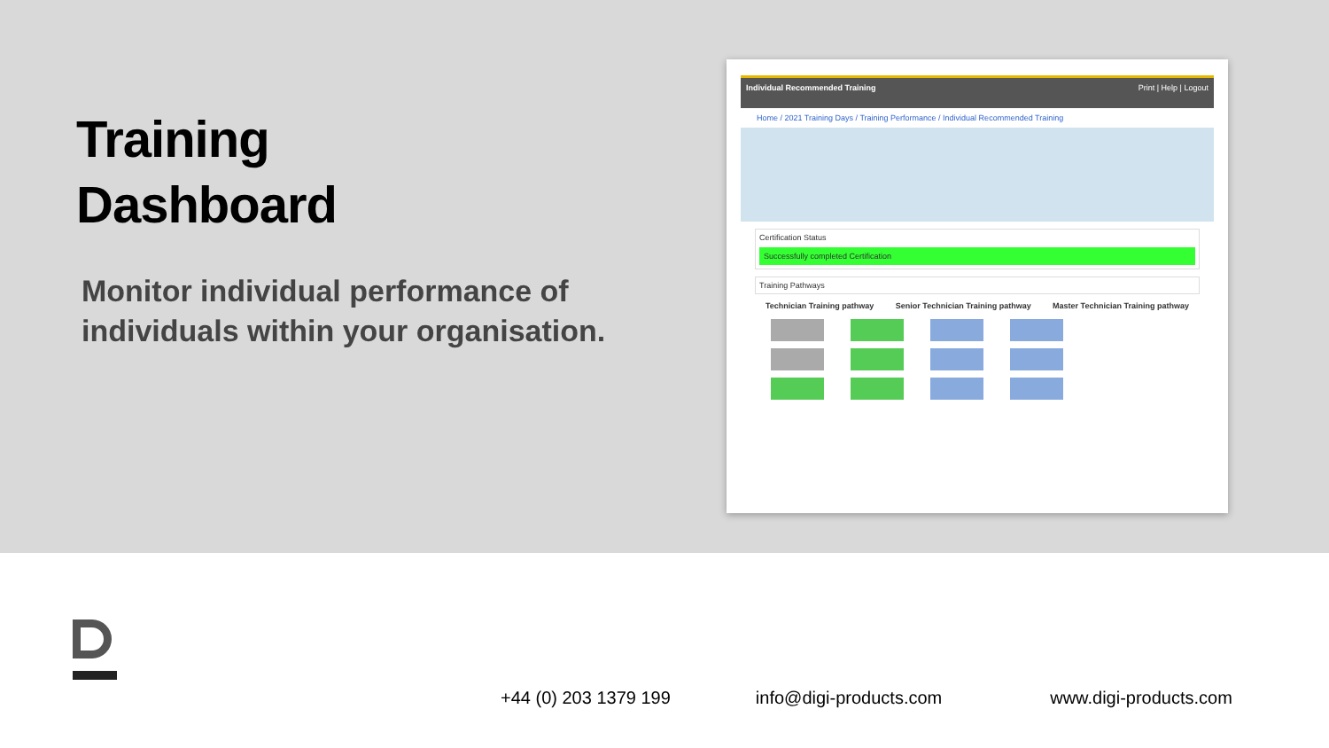Training
Dashboard
Monitor individual performance of individuals within your organisation.
Individual Recommended Training Print | Help | Logout
Home / 2021 Training Days / Training Performance / Individual Recommended Training
Certification Status
Successfully completed Certification
Training Pathways
Technician Training pathway Senior Technician Training pathway Master Technician Training pathway
+44 (0) 203 1379 199 info@digi-products.com www.digi-products.com